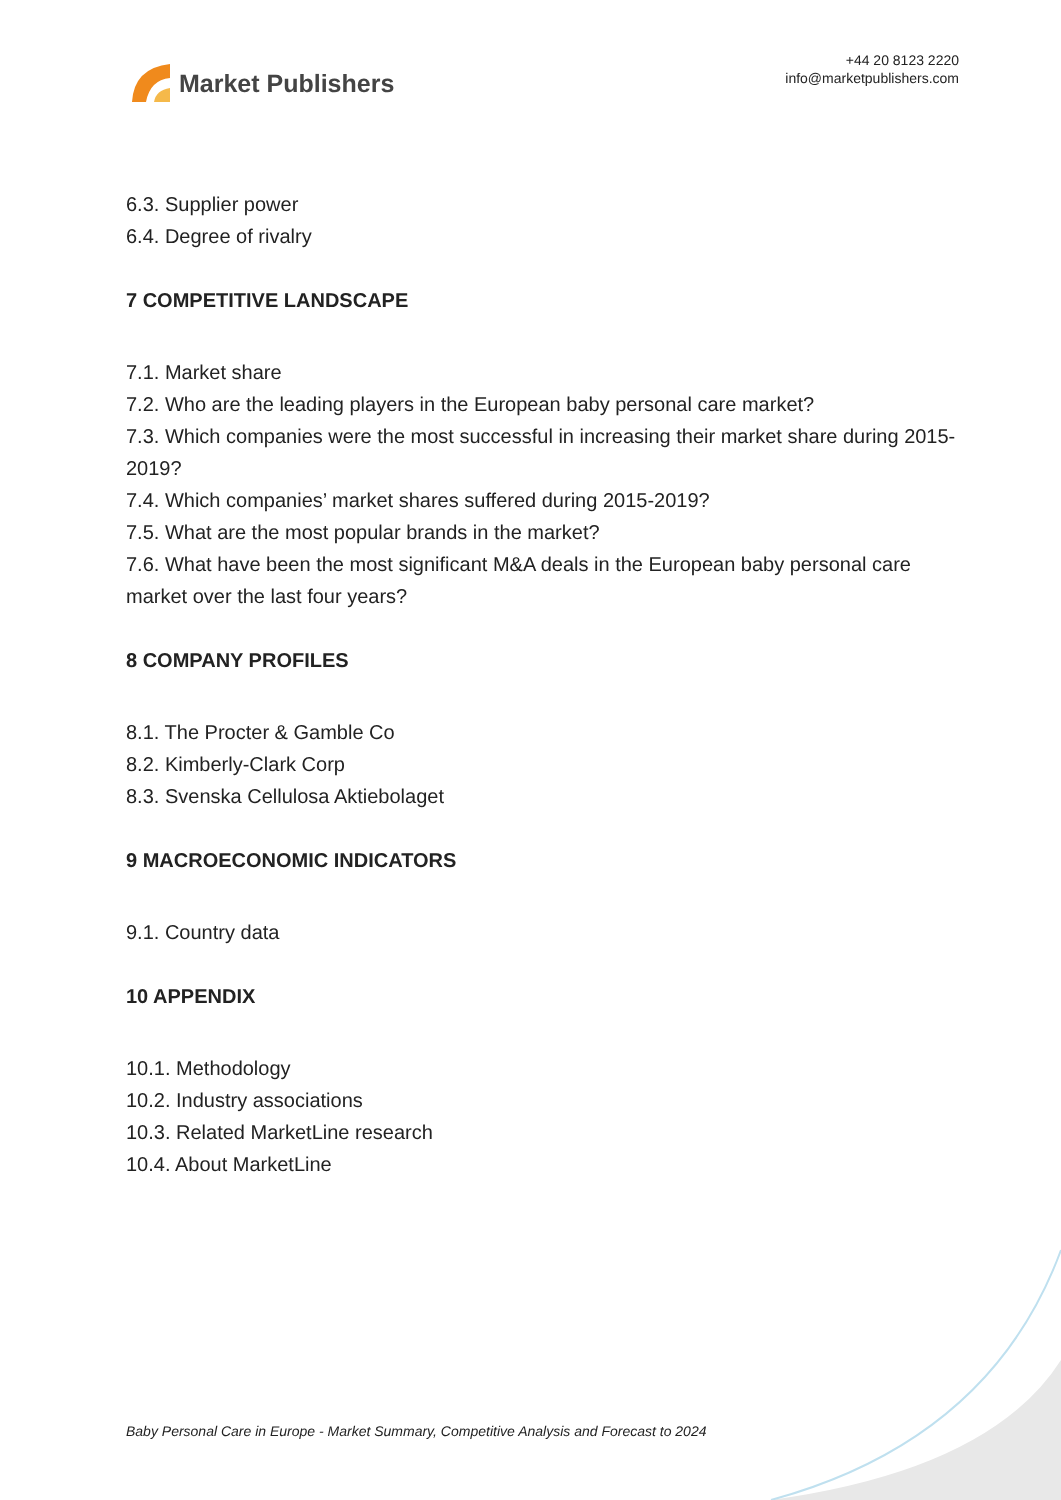Market Publishers
+44 20 8123 2220
info@marketpublishers.com
6.3. Supplier power
6.4. Degree of rivalry
7 COMPETITIVE LANDSCAPE
7.1. Market share
7.2. Who are the leading players in the European baby personal care market?
7.3. Which companies were the most successful in increasing their market share during 2015-2019?
7.4. Which companies’ market shares suffered during 2015-2019?
7.5. What are the most popular brands in the market?
7.6. What have been the most significant M&A deals in the European baby personal care market over the last four years?
8 COMPANY PROFILES
8.1. The Procter & Gamble Co
8.2. Kimberly-Clark Corp
8.3. Svenska Cellulosa Aktiebolaget
9 MACROECONOMIC INDICATORS
9.1. Country data
10 APPENDIX
10.1. Methodology
10.2. Industry associations
10.3. Related MarketLine research
10.4. About MarketLine
Baby Personal Care in Europe - Market Summary, Competitive Analysis and Forecast to 2024